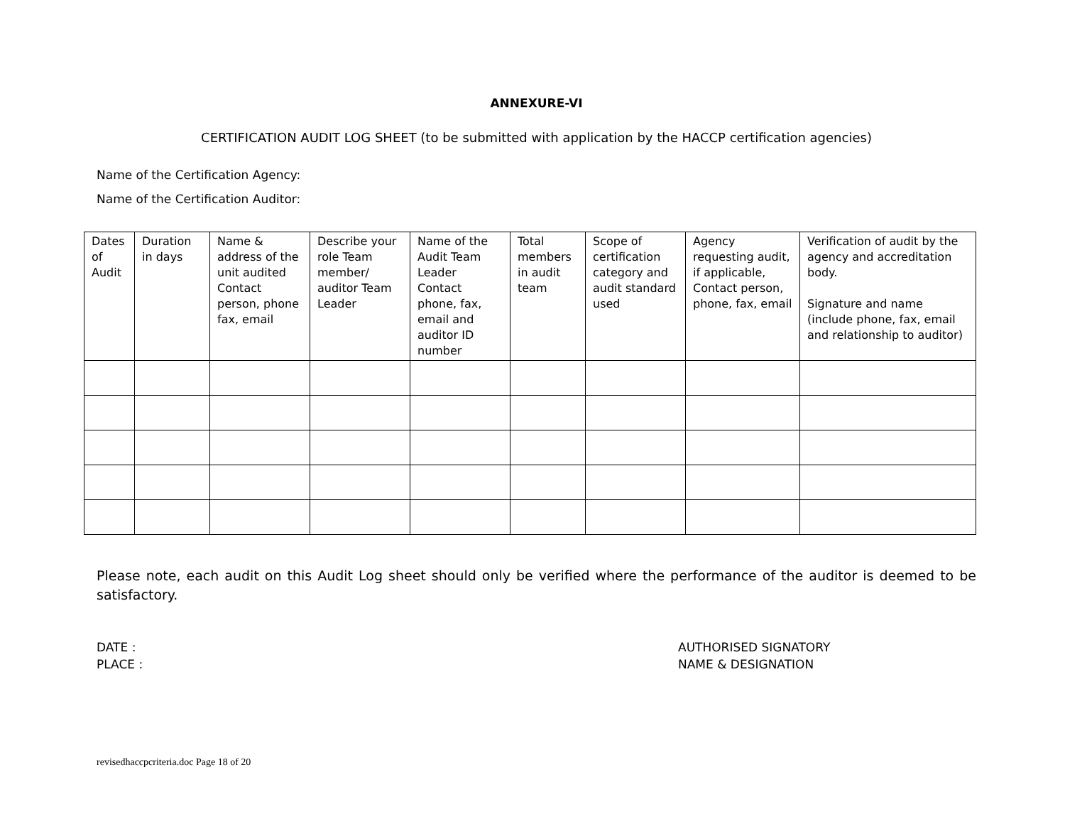ANNEXURE-VI
CERTIFICATION AUDIT LOG SHEET (to be submitted with application by the HACCP certification agencies)
Name of the Certification Agency:
Name of the Certification Auditor:
| Dates of Audit | Duration in days | Name & address of the unit audited Contact person, phone fax, email | Describe your role Team member/ auditor Team Leader | Name of the Audit Team Leader Contact phone, fax, email and auditor ID number | Total members in audit team | Scope of certification category and audit standard used | Agency requesting audit, if applicable, Contact person, phone, fax, email | Verification of audit by the agency and accreditation body. Signature and name (include phone, fax, email and relationship to auditor) |
| --- | --- | --- | --- | --- | --- | --- | --- | --- |
Please note, each audit on this Audit Log sheet should only be verified where the performance of the auditor is deemed to be satisfactory.
DATE :
PLACE :
AUTHORISED SIGNATORY
NAME & DESIGNATION
revisedhaccpcriteria.doc Page 18 of 20